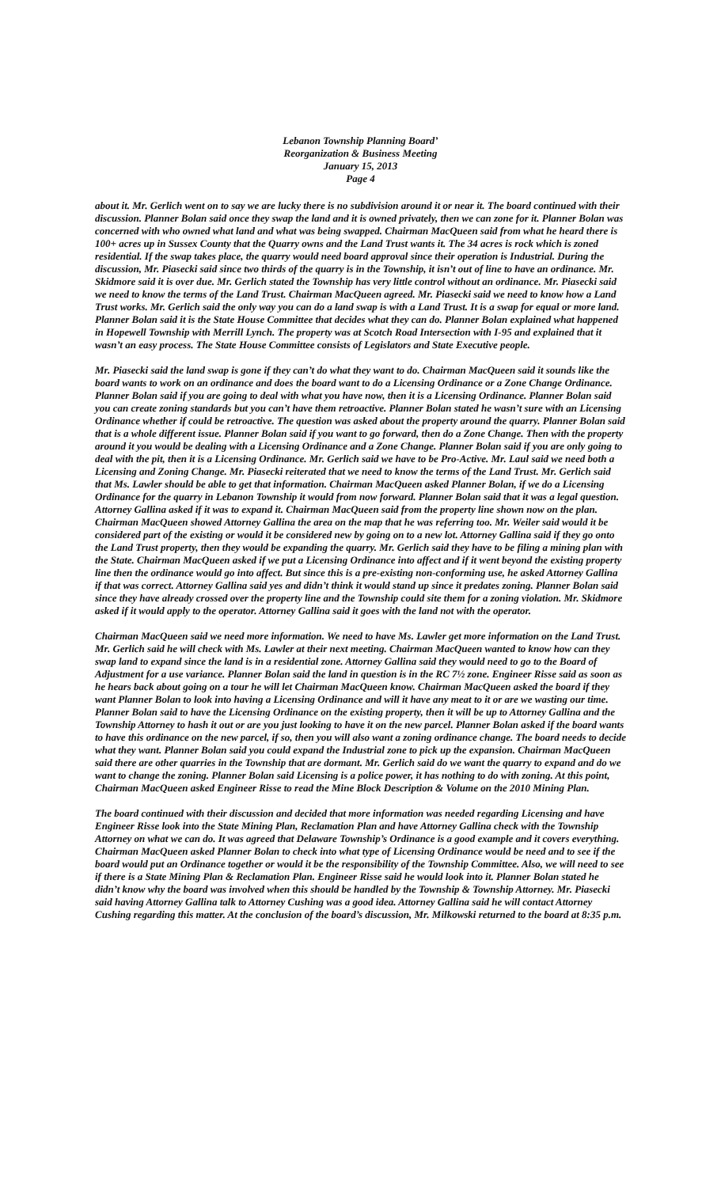Lebanon Township Planning Board’
Reorganization & Business Meeting
January 15, 2013
Page 4
about it. Mr. Gerlich went on to say we are lucky there is no subdivision around it or near it. The board continued with their discussion. Planner Bolan said once they swap the land and it is owned privately, then we can zone for it. Planner Bolan was concerned with who owned what land and what was being swapped. Chairman MacQueen said from what he heard there is 100+ acres up in Sussex County that the Quarry owns and the Land Trust wants it. The 34 acres is rock which is zoned residential. If the swap takes place, the quarry would need board approval since their operation is Industrial. During the discussion, Mr. Piasecki said since two thirds of the quarry is in the Township, it isn’t out of line to have an ordinance. Mr. Skidmore said it is over due. Mr. Gerlich stated the Township has very little control without an ordinance. Mr. Piasecki said we need to know the terms of the Land Trust. Chairman MacQueen agreed. Mr. Piasecki said we need to know how a Land Trust works. Mr. Gerlich said the only way you can do a land swap is with a Land Trust. It is a swap for equal or more land. Planner Bolan said it is the State House Committee that decides what they can do. Planner Bolan explained what happened in Hopewell Township with Merrill Lynch. The property was at Scotch Road Intersection with I-95 and explained that it wasn’t an easy process. The State House Committee consists of Legislators and State Executive people.
Mr. Piasecki said the land swap is gone if they can’t do what they want to do. Chairman MacQueen said it sounds like the board wants to work on an ordinance and does the board want to do a Licensing Ordinance or a Zone Change Ordinance. Planner Bolan said if you are going to deal with what you have now, then it is a Licensing Ordinance. Planner Bolan said you can create zoning standards but you can’t have them retroactive. Planner Bolan stated he wasn’t sure with an Licensing Ordinance whether if could be retroactive. The question was asked about the property around the quarry. Planner Bolan said that is a whole different issue. Planner Bolan said if you want to go forward, then do a Zone Change. Then with the property around it you would be dealing with a Licensing Ordinance and a Zone Change. Planner Bolan said if you are only going to deal with the pit, then it is a Licensing Ordinance. Mr. Gerlich said we have to be Pro-Active. Mr. Laul said we need both a Licensing and Zoning Change. Mr. Piasecki reiterated that we need to know the terms of the Land Trust. Mr. Gerlich said that Ms. Lawler should be able to get that information. Chairman MacQueen asked Planner Bolan, if we do a Licensing Ordinance for the quarry in Lebanon Township it would from now forward. Planner Bolan said that it was a legal question. Attorney Gallina asked if it was to expand it. Chairman MacQueen said from the property line shown now on the plan. Chairman MacQueen showed Attorney Gallina the area on the map that he was referring too. Mr. Weiler said would it be considered part of the existing or would it be considered new by going on to a new lot. Attorney Gallina said if they go onto the Land Trust property, then they would be expanding the quarry. Mr. Gerlich said they have to be filing a mining plan with the State. Chairman MacQueen asked if we put a Licensing Ordinance into affect and if it went beyond the existing property line then the ordinance would go into affect. But since this is a pre-existing non-conforming use, he asked Attorney Gallina if that was correct. Attorney Gallina said yes and didn’t think it would stand up since it predates zoning. Planner Bolan said since they have already crossed over the property line and the Township could site them for a zoning violation. Mr. Skidmore asked if it would apply to the operator. Attorney Gallina said it goes with the land not with the operator.
Chairman MacQueen said we need more information. We need to have Ms. Lawler get more information on the Land Trust. Mr. Gerlich said he will check with Ms. Lawler at their next meeting. Chairman MacQueen wanted to know how can they swap land to expand since the land is in a residential zone. Attorney Gallina said they would need to go to the Board of Adjustment for a use variance. Planner Bolan said the land in question is in the RC 7½ zone. Engineer Risse said as soon as he hears back about going on a tour he will let Chairman MacQueen know. Chairman MacQueen asked the board if they want Planner Bolan to look into having a Licensing Ordinance and will it have any meat to it or are we wasting our time. Planner Bolan said to have the Licensing Ordinance on the existing property, then it will be up to Attorney Gallina and the Township Attorney to hash it out or are you just looking to have it on the new parcel. Planner Bolan asked if the board wants to have this ordinance on the new parcel, if so, then you will also want a zoning ordinance change. The board needs to decide what they want. Planner Bolan said you could expand the Industrial zone to pick up the expansion. Chairman MacQueen said there are other quarries in the Township that are dormant. Mr. Gerlich said do we want the quarry to expand and do we want to change the zoning. Planner Bolan said Licensing is a police power, it has nothing to do with zoning. At this point, Chairman MacQueen asked Engineer Risse to read the Mine Block Description & Volume on the 2010 Mining Plan.
The board continued with their discussion and decided that more information was needed regarding Licensing and have Engineer Risse look into the State Mining Plan, Reclamation Plan and have Attorney Gallina check with the Township Attorney on what we can do. It was agreed that Delaware Township’s Ordinance is a good example and it covers everything. Chairman MacQueen asked Planner Bolan to check into what type of Licensing Ordinance would be need and to see if the board would put an Ordinance together or would it be the responsibility of the Township Committee. Also, we will need to see if there is a State Mining Plan & Reclamation Plan. Engineer Risse said he would look into it. Planner Bolan stated he didn’t know why the board was involved when this should be handled by the Township & Township Attorney. Mr. Piasecki said having Attorney Gallina talk to Attorney Cushing was a good idea. Attorney Gallina said he will contact Attorney Cushing regarding this matter. At the conclusion of the board’s discussion, Mr. Milkowski returned to the board at 8:35 p.m.